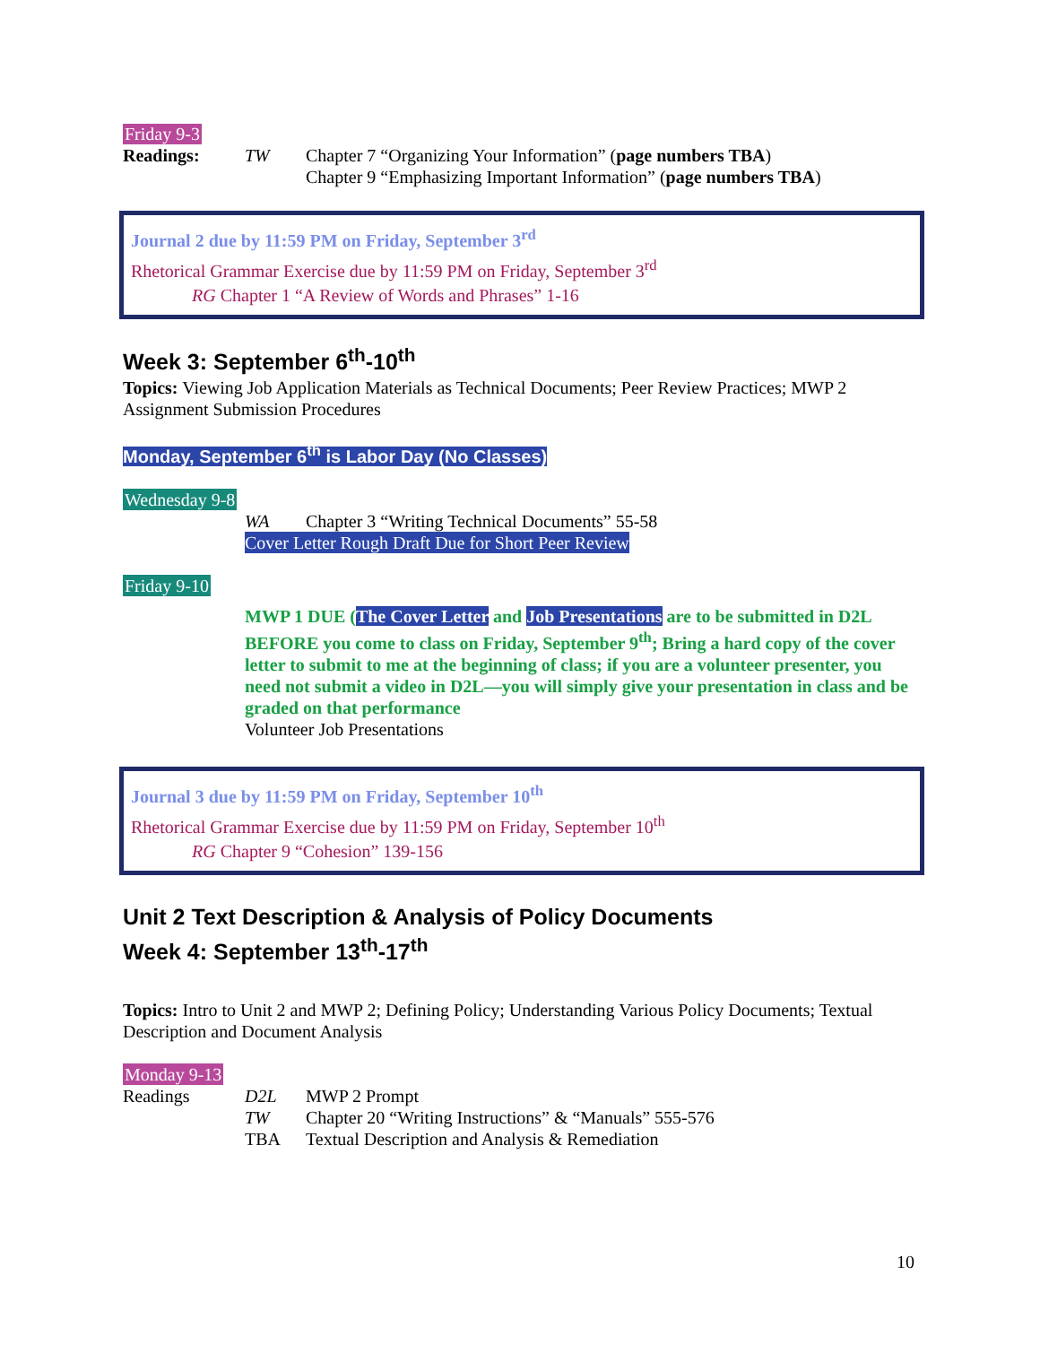Friday 9-3
Readings: TW Chapter 7 “Organizing Your Information” (page numbers TBA)
Chapter 9 “Emphasizing Important Information” (page numbers TBA)
Journal 2 due by 11:59 PM on Friday, September 3<sup>rd</sup>
Rhetorical Grammar Exercise due by 11:59 PM on Friday, September 3<sup>rd</sup>
RG Chapter 1 “A Review of Words and Phrases” 1-16
Week 3: September 6<sup>th</sup>-10<sup>th</sup>
Topics: Viewing Job Application Materials as Technical Documents; Peer Review Practices; MWP 2 Assignment Submission Procedures
Monday, September 6<sup>th</sup> is Labor Day (No Classes)
Wednesday 9-8
WA Chapter 3 “Writing Technical Documents” 55-58
Cover Letter Rough Draft Due for Short Peer Review
Friday 9-10
MWP 1 DUE (The Cover Letter and Job Presentations are to be submitted in D2L BEFORE you come to class on Friday, September 9<sup>th</sup>; Bring a hard copy of the cover letter to submit to me at the beginning of class; if you are a volunteer presenter, you need not submit a video in D2L—you will simply give your presentation in class and be graded on that performance
Volunteer Job Presentations
Journal 3 due by 11:59 PM on Friday, September 10<sup>th</sup>
Rhetorical Grammar Exercise due by 11:59 PM on Friday, September 10<sup>th</sup>
RG Chapter 9 “Cohesion” 139-156
Unit 2 Text Description & Analysis of Policy Documents
Week 4: September 13<sup>th</sup>-17<sup>th</sup>
Topics: Intro to Unit 2 and MWP 2; Defining Policy; Understanding Various Policy Documents; Textual Description and Document Analysis
Monday 9-13
Readings D2L
TW
TBA MWP 2 Prompt
Chapter 20 “Writing Instructions” & “Manuals” 555-576
Textual Description and Analysis & Remediation
10